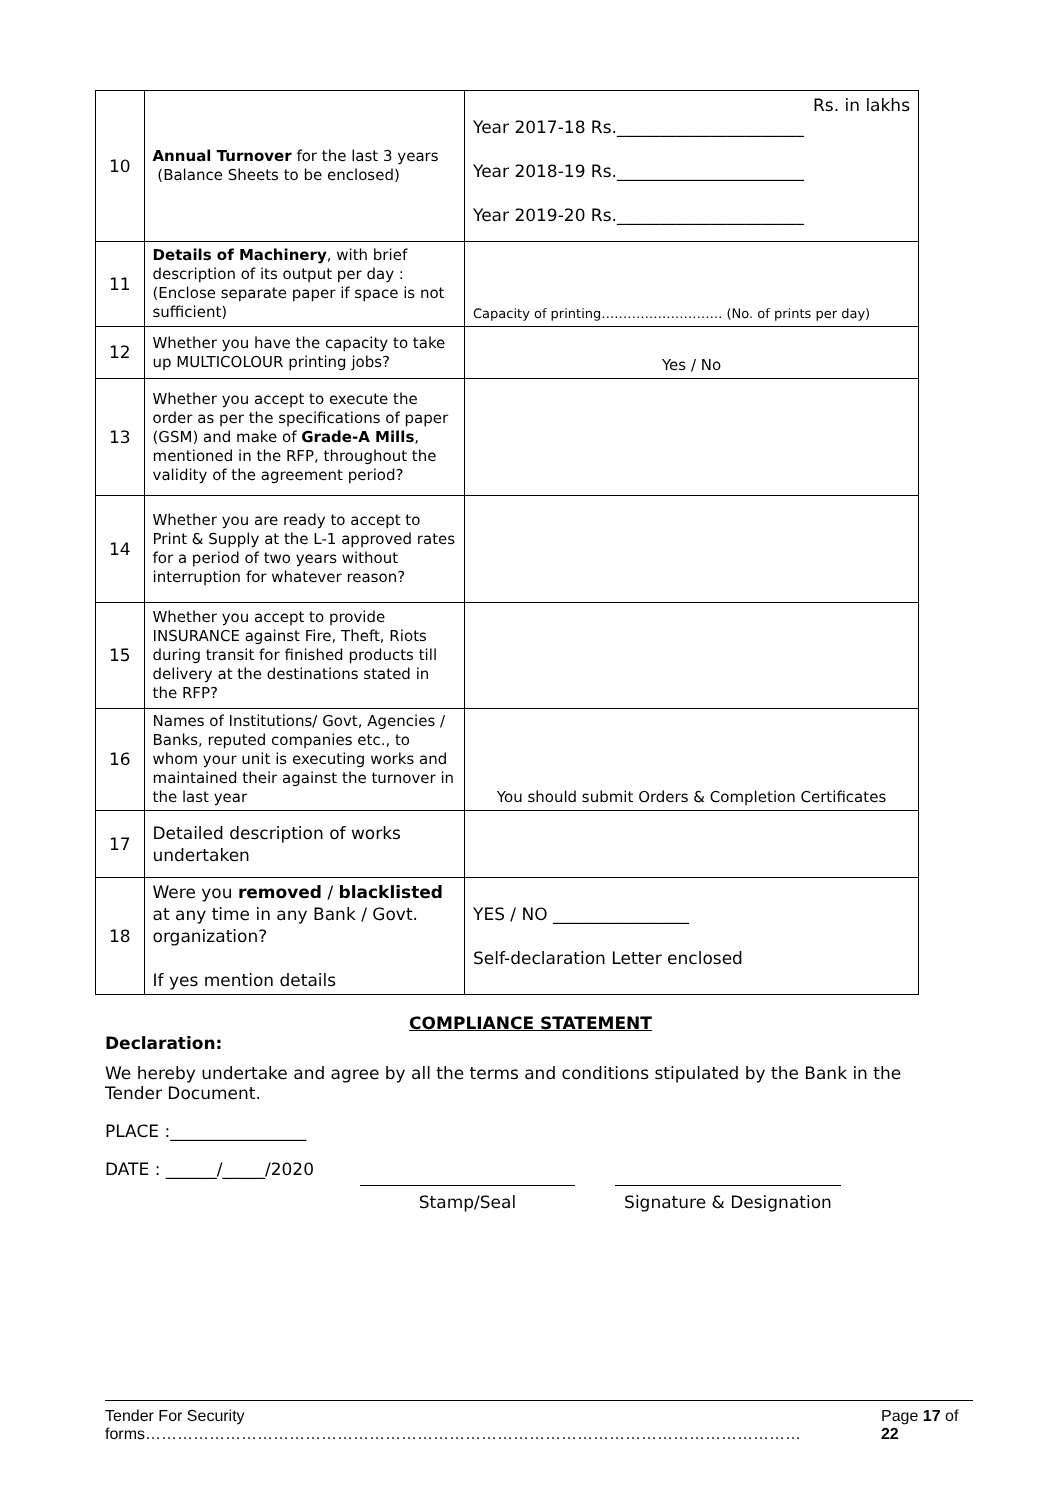| 10 | Annual Turnover for the last 3 years (Balance Sheets to be enclosed) | Rs. in lakhs Year 2017-18 Rs.______________________ Year 2018-19 Rs.______________________ Year 2019-20 Rs.______________________ |
| 11 | Details of Machinery , with brief description of its output per day : (Enclose separate paper if space is not sufficient) | Capacity of printing………………………. (No. of prints per day) |
| 12 | Whether you have the capacity to take up MULTICOLOUR printing jobs? | Yes / No |
| 13 | Whether you accept to execute the order as per the specifications of paper (GSM) and make of Grade-A Mills , mentioned in the RFP, throughout the validity of the agreement period? | |
| 14 | Whether you are ready to accept to Print & Supply at the L-1 approved rates for a period of two years without interruption for whatever reason? | |
| 15 | Whether you accept to provide INSURANCE against Fire, Theft, Riots during transit for finished products till delivery at the destinations stated in the RFP? | |
| 16 | Names of Institutions/ Govt, Agencies / Banks, reputed companies etc., to whom your unit is executing works and maintained their against the turnover in the last year | You should submit Orders & Completion Certificates |
| 17 | Detailed description of works undertaken | |
| 18 | Were you removed / blacklisted at any time in any Bank / Govt. organization? If yes mention details | YES / NO ________________ Self-declaration Letter enclosed |
COMPLIANCE STATEMENT
Declaration:
We hereby undertake and agree by all the terms and conditions stipulated by the Bank in the Tender Document.
PLACE :________________
DATE : ______/_____/2020
Stamp/Seal Signature & Designation
Tender For Security forms…………………………………………………………………………………………………………… Page 17 of 22